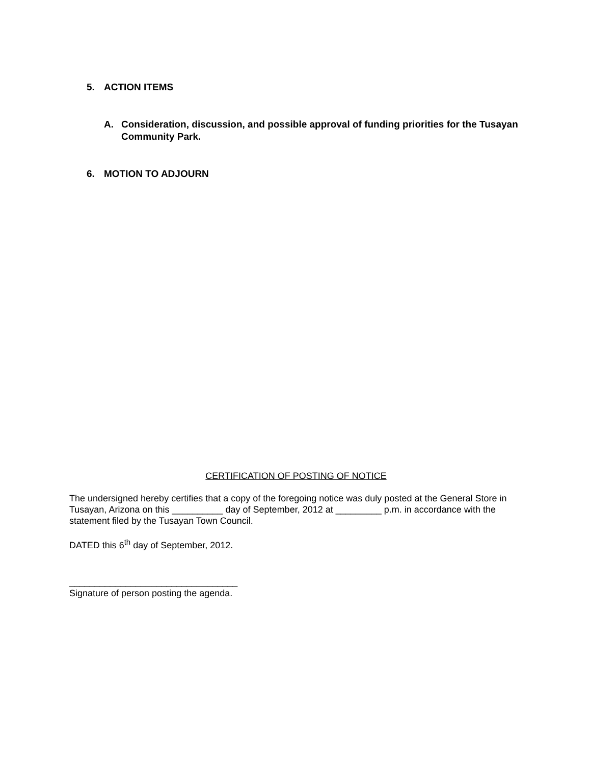5. ACTION ITEMS
A. Consideration, discussion, and possible approval of funding priorities for the Tusayan Community Park.
6. MOTION TO ADJOURN
CERTIFICATION OF POSTING OF NOTICE
The undersigned hereby certifies that a copy of the foregoing notice was duly posted at the General Store in Tusayan, Arizona on this __________ day of September, 2012 at _________ p.m. in accordance with the statement filed by the Tusayan Town Council.
DATED this 6<sup>th</sup> day of September, 2012.
_________________________________
Signature of person posting the agenda.